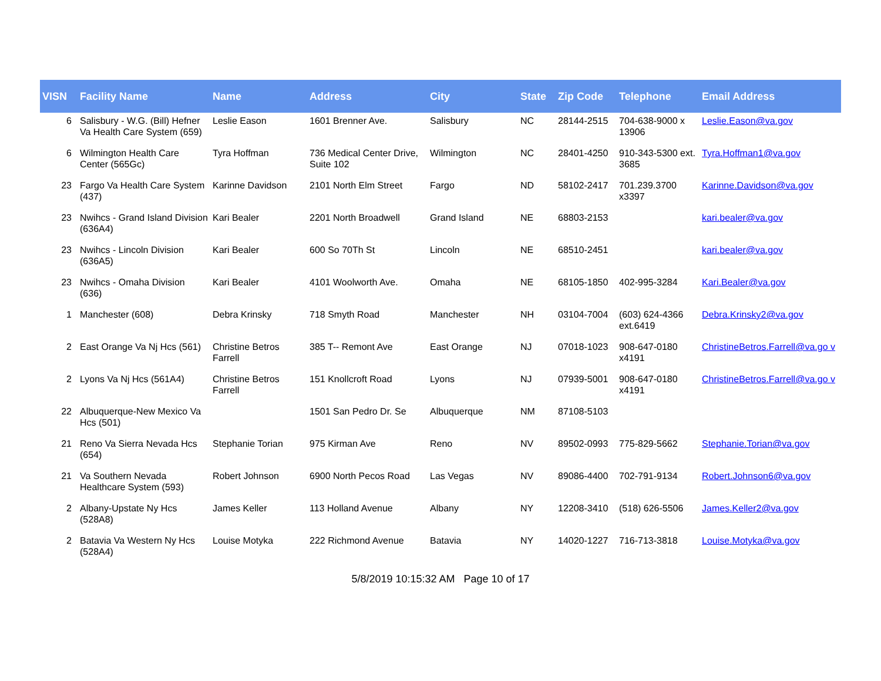| VISN | Facility Name | Name | Address | City | State | Zip Code | Telephone | Email Address |
| --- | --- | --- | --- | --- | --- | --- | --- | --- |
| 6 | Salisbury - W.G. (Bill) Hefner Va Health Care System (659) | Leslie Eason | 1601 Brenner Ave. | Salisbury | NC | 28144-2515 | 704-638-9000 x 13906 | Leslie.Eason@va.gov |
| 6 | Wilmington Health Care Center (565Gc) | Tyra Hoffman | 736 Medical Center Drive, Suite 102 | Wilmington | NC | 28401-4250 | 910-343-5300 ext. 3685 | Tyra.Hoffman1@va.gov |
| 23 | Fargo Va Health Care System (437) | Karinne Davidson | 2101 North Elm Street | Fargo | ND | 58102-2417 | 701.239.3700 x3397 | Karinne.Davidson@va.gov |
| 23 | Nwihcs - Grand Island Division (636A4) | Kari Bealer | 2201 North Broadwell | Grand Island | NE | 68803-2153 | | kari.bealer@va.gov |
| 23 | Nwihcs - Lincoln Division (636A5) | Kari Bealer | 600 So 70Th St | Lincoln | NE | 68510-2451 | | kari.bealer@va.gov |
| 23 | Nwihcs - Omaha Division (636) | Kari Bealer | 4101 Woolworth Ave. | Omaha | NE | 68105-1850 | 402-995-3284 | Kari.Bealer@va.gov |
| 1 | Manchester (608) | Debra Krinsky | 718 Smyth Road | Manchester | NH | 03104-7004 | (603) 624-4366 ext.6419 | Debra.Krinsky2@va.gov |
| 2 | East Orange Va Nj Hcs (561) | Christine Betros Farrell | 385 T-- Remont Ave | East Orange | NJ | 07018-1023 | 908-647-0180 x4191 | ChristineBetros.Farrell@va.go v |
| 2 | Lyons Va Nj Hcs (561A4) | Christine Betros Farrell | 151 Knollcroft Road | Lyons | NJ | 07939-5001 | 908-647-0180 x4191 | ChristineBetros.Farrell@va.go v |
| 22 | Albuquerque-New Mexico Va Hcs (501) | | 1501 San Pedro Dr. Se | Albuquerque | NM | 87108-5103 | | |
| 21 | Reno Va Sierra Nevada Hcs (654) | Stephanie Torian | 975 Kirman Ave | Reno | NV | 89502-0993 | 775-829-5662 | Stephanie.Torian@va.gov |
| 21 | Va Southern Nevada Healthcare System (593) | Robert Johnson | 6900 North Pecos Road | Las Vegas | NV | 89086-4400 | 702-791-9134 | Robert.Johnson6@va.gov |
| 2 | Albany-Upstate Ny Hcs (528A8) | James Keller | 113 Holland Avenue | Albany | NY | 12208-3410 | (518) 626-5506 | James.Keller2@va.gov |
| 2 | Batavia Va Western Ny Hcs (528A4) | Louise Motyka | 222 Richmond Avenue | Batavia | NY | 14020-1227 | 716-713-3818 | Louise.Motyka@va.gov |
5/8/2019 10:15:32 AM Page 10 of 17